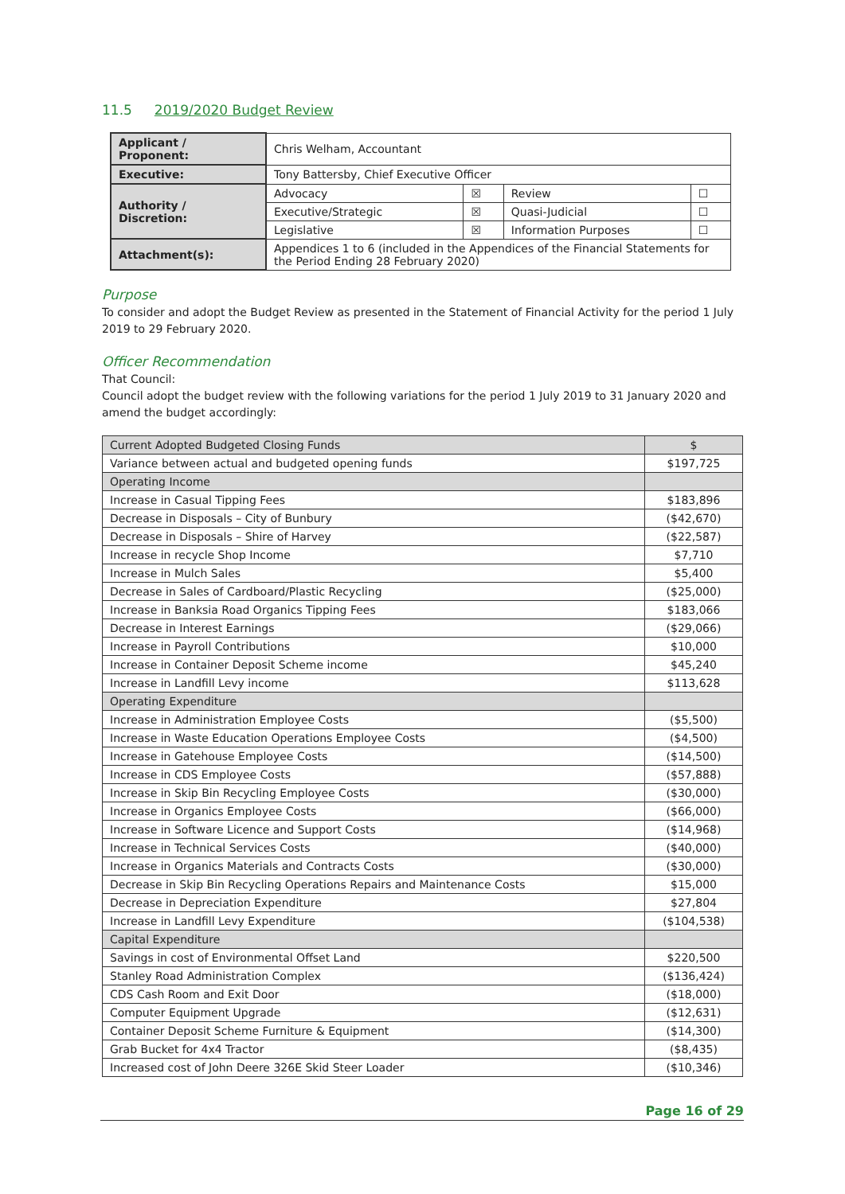11.5 2019/2020 Budget Review
| Applicant / Proponent: | Chris Welham, Accountant | | | |
| Executive: | Tony Battersby, Chief Executive Officer | | | |
| Authority / Discretion: | Advocacy | ☒ | Review | ☐ |
| | Executive/Strategic | ☒ | Quasi-Judicial | ☐ |
| | Legislative | ☒ | Information Purposes | ☐ |
| Attachment(s): | Appendices 1 to 6 (included in the Appendices of the Financial Statements for the Period Ending 28 February 2020) | | | |
Purpose
To consider and adopt the Budget Review as presented in the Statement of Financial Activity for the period 1 July 2019 to 29 February 2020.
Officer Recommendation
That Council:
Council adopt the budget review with the following variations for the period 1 July 2019 to 31 January 2020 and amend the budget accordingly:
| Current Adopted Budgeted Closing Funds | $ |
| Variance between actual and budgeted opening funds | $197,725 |
| Operating Income | |
| Increase in Casual Tipping Fees | $183,896 |
| Decrease in Disposals – City of Bunbury | ($42,670) |
| Decrease in Disposals – Shire of Harvey | ($22,587) |
| Increase in recycle Shop Income | $7,710 |
| Increase in Mulch Sales | $5,400 |
| Decrease in Sales of Cardboard/Plastic Recycling | ($25,000) |
| Increase in Banksia Road Organics Tipping Fees | $183,066 |
| Decrease in Interest Earnings | ($29,066) |
| Increase in Payroll Contributions | $10,000 |
| Increase in Container Deposit Scheme income | $45,240 |
| Increase in Landfill Levy income | $113,628 |
| Operating Expenditure | |
| Increase in Administration Employee Costs | ($5,500) |
| Increase in Waste Education Operations Employee Costs | ($4,500) |
| Increase in Gatehouse Employee Costs | ($14,500) |
| Increase in CDS Employee Costs | ($57,888) |
| Increase in Skip Bin Recycling Employee Costs | ($30,000) |
| Increase in Organics Employee Costs | ($66,000) |
| Increase in Software Licence and Support Costs | ($14,968) |
| Increase in Technical Services Costs | ($40,000) |
| Increase in Organics Materials and Contracts Costs | ($30,000) |
| Decrease in Skip Bin Recycling Operations Repairs and Maintenance Costs | $15,000 |
| Decrease in Depreciation Expenditure | $27,804 |
| Increase in Landfill Levy Expenditure | ($104,538) |
| Capital Expenditure | |
| Savings in cost of Environmental Offset Land | $220,500 |
| Stanley Road Administration Complex | ($136,424) |
| CDS Cash Room and Exit Door | ($18,000) |
| Computer Equipment Upgrade | ($12,631) |
| Container Deposit Scheme Furniture & Equipment | ($14,300) |
| Grab Bucket for 4x4 Tractor | ($8,435) |
| Increased cost of John Deere 326E Skid Steer Loader | ($10,346) |
Page 16 of 29